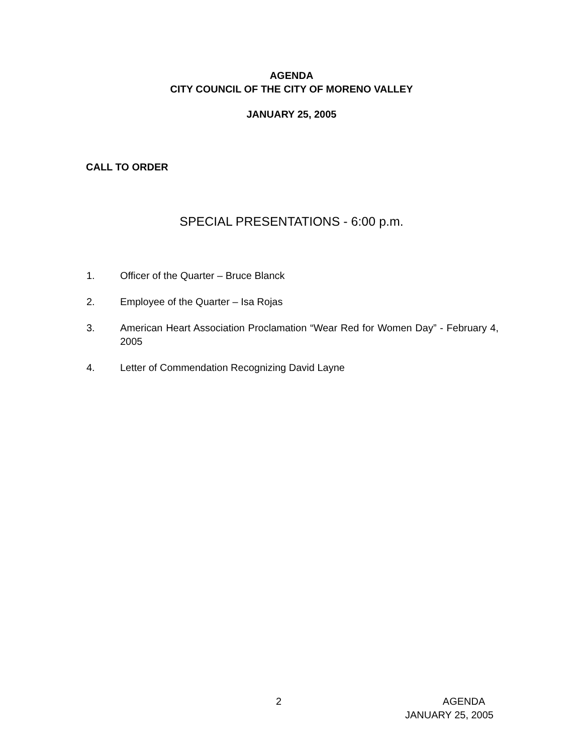AGENDA
CITY COUNCIL OF THE CITY OF MORENO VALLEY
JANUARY 25, 2005
CALL TO ORDER
SPECIAL PRESENTATIONS - 6:00 p.m.
1. Officer of the Quarter – Bruce Blanck
2. Employee of the Quarter – Isa Rojas
3. American Heart Association Proclamation “Wear Red for Women Day” - February 4, 2005
4. Letter of Commendation Recognizing David Layne
2 AGENDA
JANUARY 25, 2005